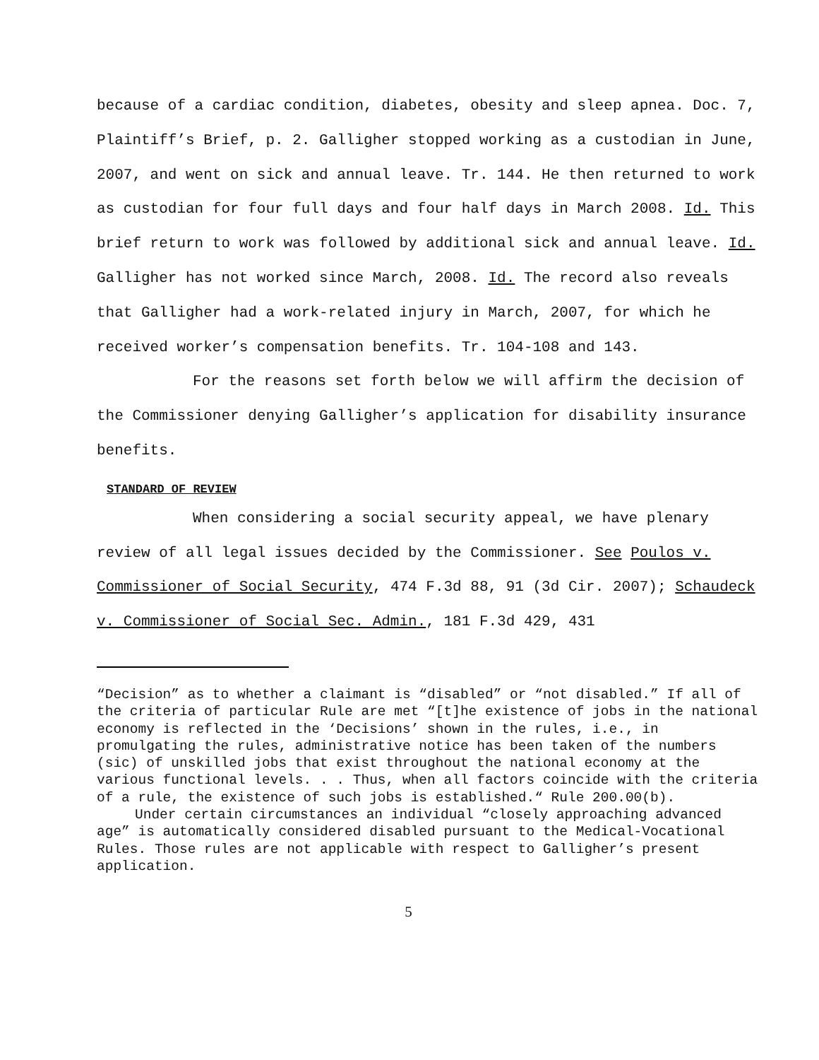because of a cardiac condition, diabetes, obesity and sleep apnea. Doc. 7, Plaintiff’s Brief, p. 2. Galligher stopped working as a custodian in June, 2007, and went on sick and annual leave. Tr. 144. He then returned to work as custodian for four full days and four half days in March 2008. Id. This brief return to work was followed by additional sick and annual leave. Id. Galligher has not worked since March, 2008. Id. The record also reveals that Galligher had a work-related injury in March, 2007, for which he received worker’s compensation benefits. Tr. 104-108 and 143.
For the reasons set forth below we will affirm the decision of the Commissioner denying Galligher’s application for disability insurance benefits.
STANDARD OF REVIEW
When considering a social security appeal, we have plenary review of all legal issues decided by the Commissioner. See Poulos v. Commissioner of Social Security, 474 F.3d 88, 91 (3d Cir. 2007); Schaudeck v. Commissioner of Social Sec. Admin., 181 F.3d 429, 431
“Decision” as to whether a claimant is “disabled” or “not disabled.” If all of the criteria of particular Rule are met “[t]he existence of jobs in the national economy is reflected in the ‘Decisions’ shown in the rules, i.e., in promulgating the rules, administrative notice has been taken of the numbers (sic) of unskilled jobs that exist throughout the national economy at the various functional levels. . . Thus, when all factors coincide with the criteria of a rule, the existence of such jobs is established.“ Rule 200.00(b).
Under certain circumstances an individual “closely approaching advanced age” is automatically considered disabled pursuant to the Medical-Vocational Rules. Those rules are not applicable with respect to Galligher’s present application.
5